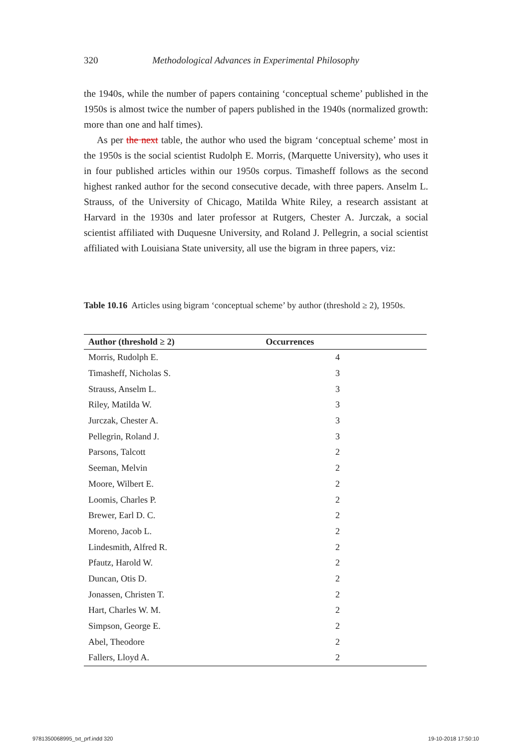320 Methodological Advances in Experimental Philosophy
the 1940s, while the number of papers containing ‘conceptual scheme’ published in the 1950s is almost twice the number of papers published in the 1940s (normalized growth: more than one and half times).
As per the next table, the author who used the bigram ‘conceptual scheme’ most in the 1950s is the social scientist Rudolph E. Morris, (Marquette University), who uses it in four published articles within our 1950s corpus. Timasheff follows as the second highest ranked author for the second consecutive decade, with three papers. Anselm L. Strauss, of the University of Chicago, Matilda White Riley, a research assistant at Harvard in the 1930s and later professor at Rutgers, Chester A. Jurczak, a social scientist affiliated with Duquesne University, and Roland J. Pellegrin, a social scientist affiliated with Louisiana State university, all use the bigram in three papers, viz:
Table 10.16 Articles using bigram ‘conceptual scheme’ by author (threshold ≥ 2), 1950s.
| Author (threshold ≥ 2) | Occurrences | |
| --- | --- | --- |
| Morris, Rudolph E. | 4 | |
| Timasheff, Nicholas S. | 3 | |
| Strauss, Anselm L. | 3 | |
| Riley, Matilda W. | 3 | |
| Jurczak, Chester A. | 3 | |
| Pellegrin, Roland J. | 3 | |
| Parsons, Talcott | 2 | |
| Seeman, Melvin | 2 | |
| Moore, Wilbert E. | 2 | |
| Loomis, Charles P. | 2 | |
| Brewer, Earl D. C. | 2 | |
| Moreno, Jacob L. | 2 | |
| Lindesmith, Alfred R. | 2 | |
| Pfautz, Harold W. | 2 | |
| Duncan, Otis D. | 2 | |
| Jonassen, Christen T. | 2 | |
| Hart, Charles W. M. | 2 | |
| Simpson, George E. | 2 | |
| Abel, Theodore | 2 | |
| Fallers, Lloyd A. | 2 | |
9781350068995_txt_prf.indd 320 19-10-2018 17:50:10